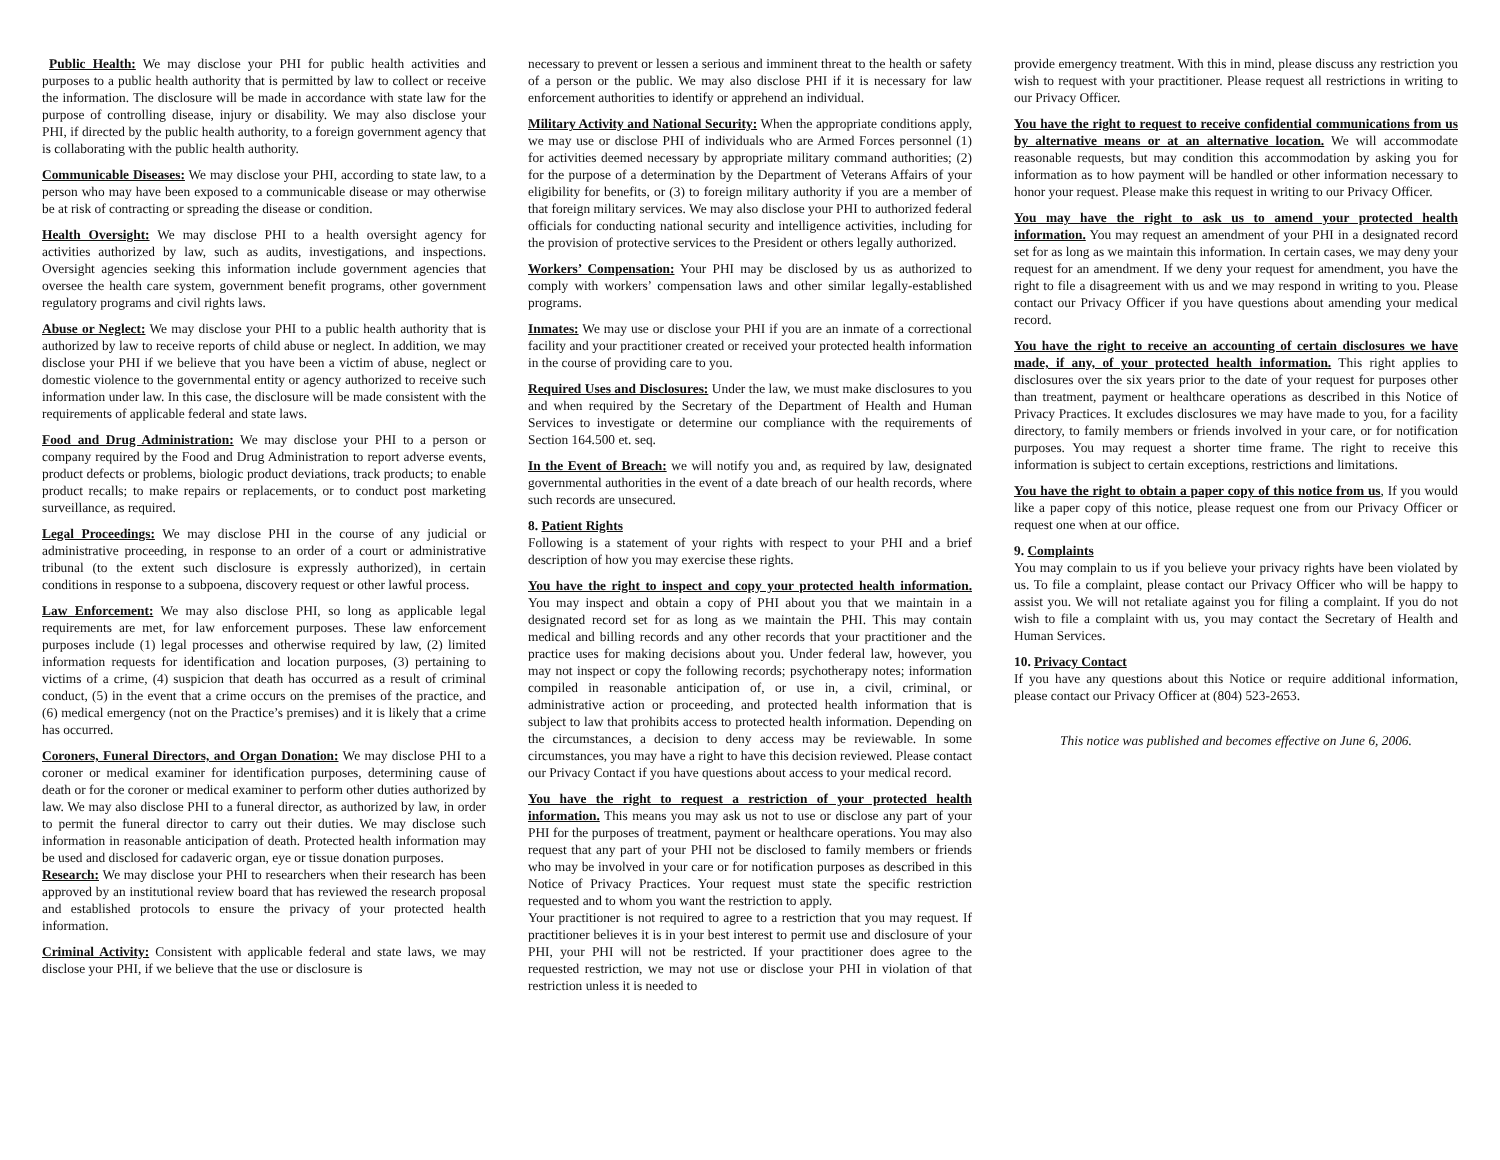Public Health: We may disclose your PHI for public health activities and purposes to a public health authority that is permitted by law to collect or receive the information. The disclosure will be made in accordance with state law for the purpose of controlling disease, injury or disability. We may also disclose your PHI, if directed by the public health authority, to a foreign government agency that is collaborating with the public health authority.
Communicable Diseases: We may disclose your PHI, according to state law, to a person who may have been exposed to a communicable disease or may otherwise be at risk of contracting or spreading the disease or condition.
Health Oversight: We may disclose PHI to a health oversight agency for activities authorized by law, such as audits, investigations, and inspections. Oversight agencies seeking this information include government agencies that oversee the health care system, government benefit programs, other government regulatory programs and civil rights laws.
Abuse or Neglect: We may disclose your PHI to a public health authority that is authorized by law to receive reports of child abuse or neglect. In addition, we may disclose your PHI if we believe that you have been a victim of abuse, neglect or domestic violence to the governmental entity or agency authorized to receive such information under law. In this case, the disclosure will be made consistent with the requirements of applicable federal and state laws.
Food and Drug Administration: We may disclose your PHI to a person or company required by the Food and Drug Administration to report adverse events, product defects or problems, biologic product deviations, track products; to enable product recalls; to make repairs or replacements, or to conduct post marketing surveillance, as required.
Legal Proceedings: We may disclose PHI in the course of any judicial or administrative proceeding, in response to an order of a court or administrative tribunal (to the extent such disclosure is expressly authorized), in certain conditions in response to a subpoena, discovery request or other lawful process.
Law Enforcement: We may also disclose PHI, so long as applicable legal requirements are met, for law enforcement purposes. These law enforcement purposes include (1) legal processes and otherwise required by law, (2) limited information requests for identification and location purposes, (3) pertaining to victims of a crime, (4) suspicion that death has occurred as a result of criminal conduct, (5) in the event that a crime occurs on the premises of the practice, and (6) medical emergency (not on the Practice’s premises) and it is likely that a crime has occurred.
Coroners, Funeral Directors, and Organ Donation: We may disclose PHI to a coroner or medical examiner for identification purposes, determining cause of death or for the coroner or medical examiner to perform other duties authorized by law. We may also disclose PHI to a funeral director, as authorized by law, in order to permit the funeral director to carry out their duties. We may disclose such information in reasonable anticipation of death. Protected health information may be used and disclosed for cadaveric organ, eye or tissue donation purposes.
Research: We may disclose your PHI to researchers when their research has been approved by an institutional review board that has reviewed the research proposal and established protocols to ensure the privacy of your protected health information.
Criminal Activity: Consistent with applicable federal and state laws, we may disclose your PHI, if we believe that the use or disclosure is
necessary to prevent or lessen a serious and imminent threat to the health or safety of a person or the public. We may also disclose PHI if it is necessary for law enforcement authorities to identify or apprehend an individual.
Military Activity and National Security: When the appropriate conditions apply, we may use or disclose PHI of individuals who are Armed Forces personnel (1) for activities deemed necessary by appropriate military command authorities; (2) for the purpose of a determination by the Department of Veterans Affairs of your eligibility for benefits, or (3) to foreign military authority if you are a member of that foreign military services. We may also disclose your PHI to authorized federal officials for conducting national security and intelligence activities, including for the provision of protective services to the President or others legally authorized.
Workers’ Compensation: Your PHI may be disclosed by us as authorized to comply with workers’ compensation laws and other similar legally-established programs.
Inmates: We may use or disclose your PHI if you are an inmate of a correctional facility and your practitioner created or received your protected health information in the course of providing care to you.
Required Uses and Disclosures: Under the law, we must make disclosures to you and when required by the Secretary of the Department of Health and Human Services to investigate or determine our compliance with the requirements of Section 164.500 et. seq.
In the Event of Breach: we will notify you and, as required by law, designated governmental authorities in the event of a date breach of our health records, where such records are unsecured.
8. Patient Rights
Following is a statement of your rights with respect to your PHI and a brief description of how you may exercise these rights.
You have the right to inspect and copy your protected health information. You may inspect and obtain a copy of PHI about you that we maintain in a designated record set for as long as we maintain the PHI. This may contain medical and billing records and any other records that your practitioner and the practice uses for making decisions about you. Under federal law, however, you may not inspect or copy the following records; psychotherapy notes; information compiled in reasonable anticipation of, or use in, a civil, criminal, or administrative action or proceeding, and protected health information that is subject to law that prohibits access to protected health information. Depending on the circumstances, a decision to deny access may be reviewable. In some circumstances, you may have a right to have this decision reviewed. Please contact our Privacy Contact if you have questions about access to your medical record.
You have the right to request a restriction of your protected health information. This means you may ask us not to use or disclose any part of your PHI for the purposes of treatment, payment or healthcare operations. You may also request that any part of your PHI not be disclosed to family members or friends who may be involved in your care or for notification purposes as described in this Notice of Privacy Practices. Your request must state the specific restriction requested and to whom you want the restriction to apply.
Your practitioner is not required to agree to a restriction that you may request. If practitioner believes it is in your best interest to permit use and disclosure of your PHI, your PHI will not be restricted. If your practitioner does agree to the requested restriction, we may not use or disclose your PHI in violation of that restriction unless it is needed to
provide emergency treatment. With this in mind, please discuss any restriction you wish to request with your practitioner. Please request all restrictions in writing to our Privacy Officer.
You have the right to request to receive confidential communications from us by alternative means or at an alternative location. We will accommodate reasonable requests, but may condition this accommodation by asking you for information as to how payment will be handled or other information necessary to honor your request. Please make this request in writing to our Privacy Officer.
You may have the right to ask us to amend your protected health information. You may request an amendment of your PHI in a designated record set for as long as we maintain this information. In certain cases, we may deny your request for an amendment. If we deny your request for amendment, you have the right to file a disagreement with us and we may respond in writing to you. Please contact our Privacy Officer if you have questions about amending your medical record.
You have the right to receive an accounting of certain disclosures we have made, if any, of your protected health information. This right applies to disclosures over the six years prior to the date of your request for purposes other than treatment, payment or healthcare operations as described in this Notice of Privacy Practices. It excludes disclosures we may have made to you, for a facility directory, to family members or friends involved in your care, or for notification purposes. You may request a shorter time frame. The right to receive this information is subject to certain exceptions, restrictions and limitations.
You have the right to obtain a paper copy of this notice from us, If you would like a paper copy of this notice, please request one from our Privacy Officer or request one when at our office.
9. Complaints
You may complain to us if you believe your privacy rights have been violated by us. To file a complaint, please contact our Privacy Officer who will be happy to assist you. We will not retaliate against you for filing a complaint. If you do not wish to file a complaint with us, you may contact the Secretary of Health and Human Services.
10. Privacy Contact
If you have any questions about this Notice or require additional information, please contact our Privacy Officer at (804) 523-2653.
This notice was published and becomes effective on June 6, 2006.